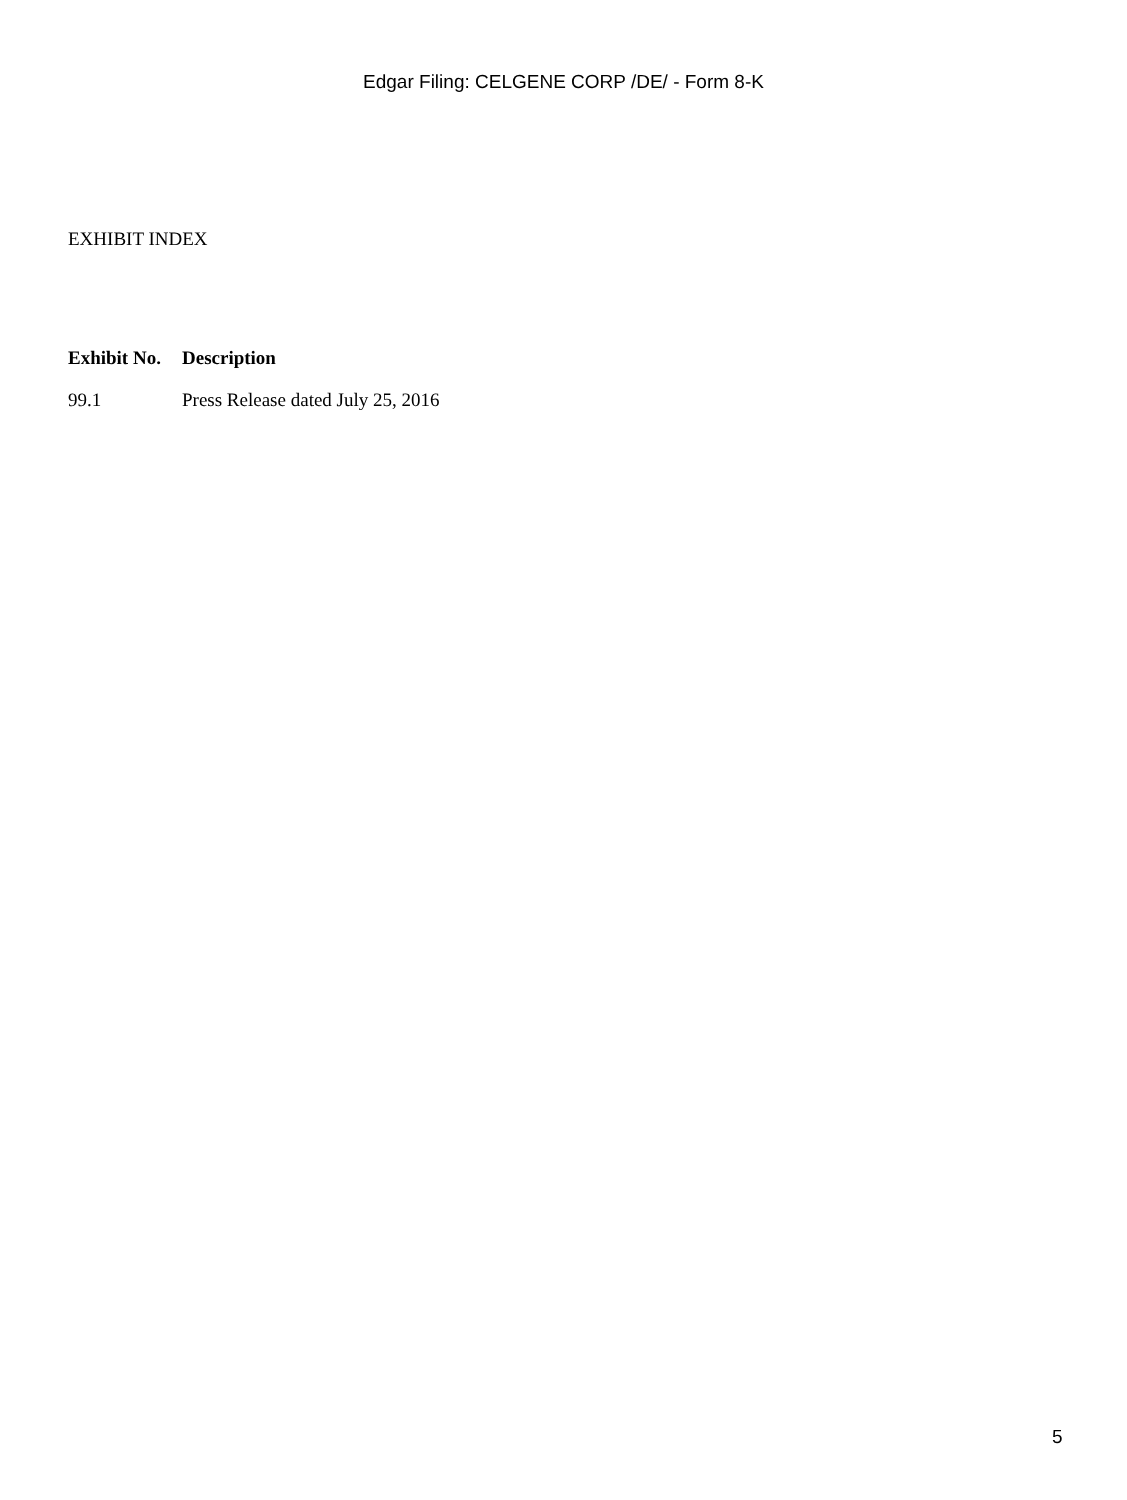Edgar Filing: CELGENE CORP /DE/ - Form 8-K
EXHIBIT INDEX
| Exhibit No. | Description |
| --- | --- |
| 99.1 | Press Release dated July 25, 2016 |
5